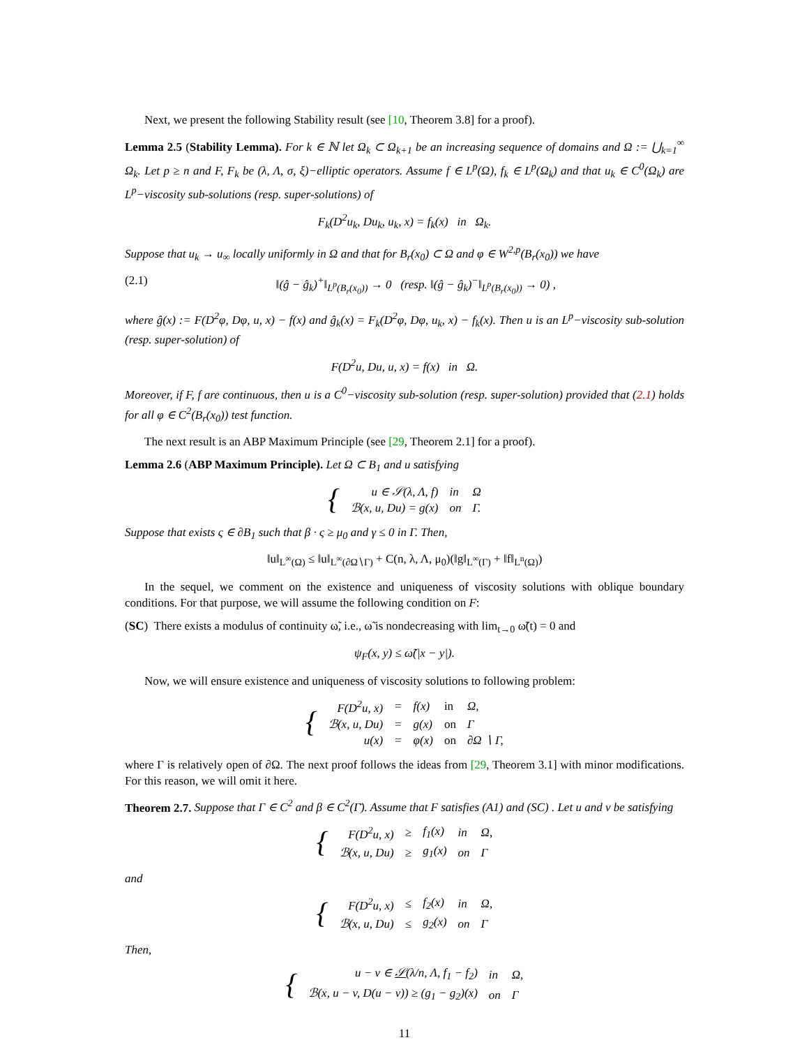Next, we present the following Stability result (see [10, Theorem 3.8] for a proof).
Lemma 2.5 (Stability Lemma). For k ∈ ℕ let Ω<sub>k</sub> ⊂ Ω<sub>k+1</sub> be an increasing sequence of domains and Ω := ⋃<sub>k=1</sub><sup>∞</sup> Ω<sub>k</sub>. Let p ≥ n and F, F<sub>k</sub> be (λ, Λ, σ, ξ)−elliptic operators. Assume f ∈ L<sup>p</sup>(Ω), f<sub>k</sub> ∈ L<sup>p</sup>(Ω<sub>k</sub>) and that u<sub>k</sub> ∈ C<sup>0</sup>(Ω<sub>k</sub>) are L<sup>p</sup>−viscosity sub-solutions (resp. super-solutions) of
F<sub>k</sub>(D<sup>2</sup>u<sub>k</sub>, Du<sub>k</sub>, u<sub>k</sub>, x) = f<sub>k</sub>(x) in Ω<sub>k</sub>.
Suppose that u<sub>k</sub> → u<sub>∞</sub> locally uniformly in Ω and that for B<sub>r</sub>(x<sub>0</sub>) ⊂ Ω and φ ∈ W<sup>2,p</sup>(B<sub>r</sub>(x<sub>0</sub>)) we have
(2.1) ‖(ĝ − ĝ<sub>k</sub>)<sup>+</sup>‖<sub>L<sup>p</sup>(B<sub>r</sub>(x<sub>0</sub>))</sub> → 0 (resp. ‖(ĝ − ĝ<sub>k</sub>)<sup>−</sup>‖<sub>L<sup>p</sup>(B<sub>r</sub>(x<sub>0</sub>))</sub> → 0) ,
where ĝ(x) := F(D<sup>2</sup>φ, Dφ, u, x) − f(x) and ĝ<sub>k</sub>(x) = F<sub>k</sub>(D<sup>2</sup>φ, Dφ, u<sub>k</sub>, x) − f<sub>k</sub>(x). Then u is an L<sup>p</sup>−viscosity sub-solution (resp. super-solution) of
F(D<sup>2</sup>u, Du, u, x) = f(x) in Ω.
Moreover, if F, f are continuous, then u is a C<sup>0</sup>−viscosity sub-solution (resp. super-solution) provided that (2.1) holds for all φ ∈ C<sup>2</sup>(B<sub>r</sub>(x<sub>0</sub>)) test function.
The next result is an ABP Maximum Principle (see [29, Theorem 2.1] for a proof).
Lemma 2.6 (ABP Maximum Principle). Let Ω ⊂ B<sub>1</sub> and u satisfying
| { | u ∈ 𝒮(λ, Λ, f) | in | Ω |
| | ℬ(x, u, Du) = g(x) | on | Γ. |
Suppose that exists ς ∈ ∂B<sub>1</sub> such that β · ς ≥ μ<sub>0</sub> and γ ≤ 0 in Γ. Then,
‖u‖<sub>L<sup>∞</sup>(Ω)</sub> ≤ ‖u‖<sub>L<sup>∞</sup>(∂Ω∖Γ)</sub> + C(n, λ, Λ, μ<sub>0</sub>)(‖g‖<sub>L<sup>∞</sup>(Γ)</sub> + ‖f‖<sub>L<sup>n</sup>(Ω)</sub>)
In the sequel, we comment on the existence and uniqueness of viscosity solutions with oblique boundary conditions. For that purpose, we will assume the following condition on F:
(SC) There exists a modulus of continuity ω̃, i.e., ω̃ is nondecreasing with lim<sub>t→0</sub> ω̃(t) = 0 and
ψ<sub>F</sub>(x, y) ≤ ω̃(|x − y|).
Now, we will ensure existence and uniqueness of viscosity solutions to following problem:
| { | F(D<sup>2</sup>u, x) | = | f(x) | in | Ω, |
| | ℬ(x, u, Du) | = | g(x) | on | Γ |
| | u(x) | = | φ(x) | on | ∂Ω ∖ Γ, |
where Γ is relatively open of ∂Ω. The next proof follows the ideas from [29, Theorem 3.1] with minor modifications. For this reason, we will omit it here.
Theorem 2.7. Suppose that Γ ∈ C<sup>2</sup> and β ∈ C<sup>2</sup>(Γ̄). Assume that F satisfies (A1) and (SC) . Let u and v be satisfying
| { | F(D<sup>2</sup>u, x) | ≥ | f<sub>1</sub>(x) | in | Ω, |
| | ℬ(x, u, Du) | ≥ | g<sub>1</sub>(x) | on | Γ |
and
| { | F(D<sup>2</sup>u, x) | ≤ | f<sub>2</sub>(x) | in | Ω, |
| | ℬ(x, u, Du) | ≤ | g<sub>2</sub>(x) | on | Γ |
Then,
| { | u − v ∈ 𝒮 (λ/n, Λ, f<sub>1</sub> − f<sub>2</sub>) | in | Ω, |
| | ℬ(x, u − v, D(u − v)) ≥ (g<sub>1</sub> − g<sub>2</sub>)(x) | on | Γ |
11